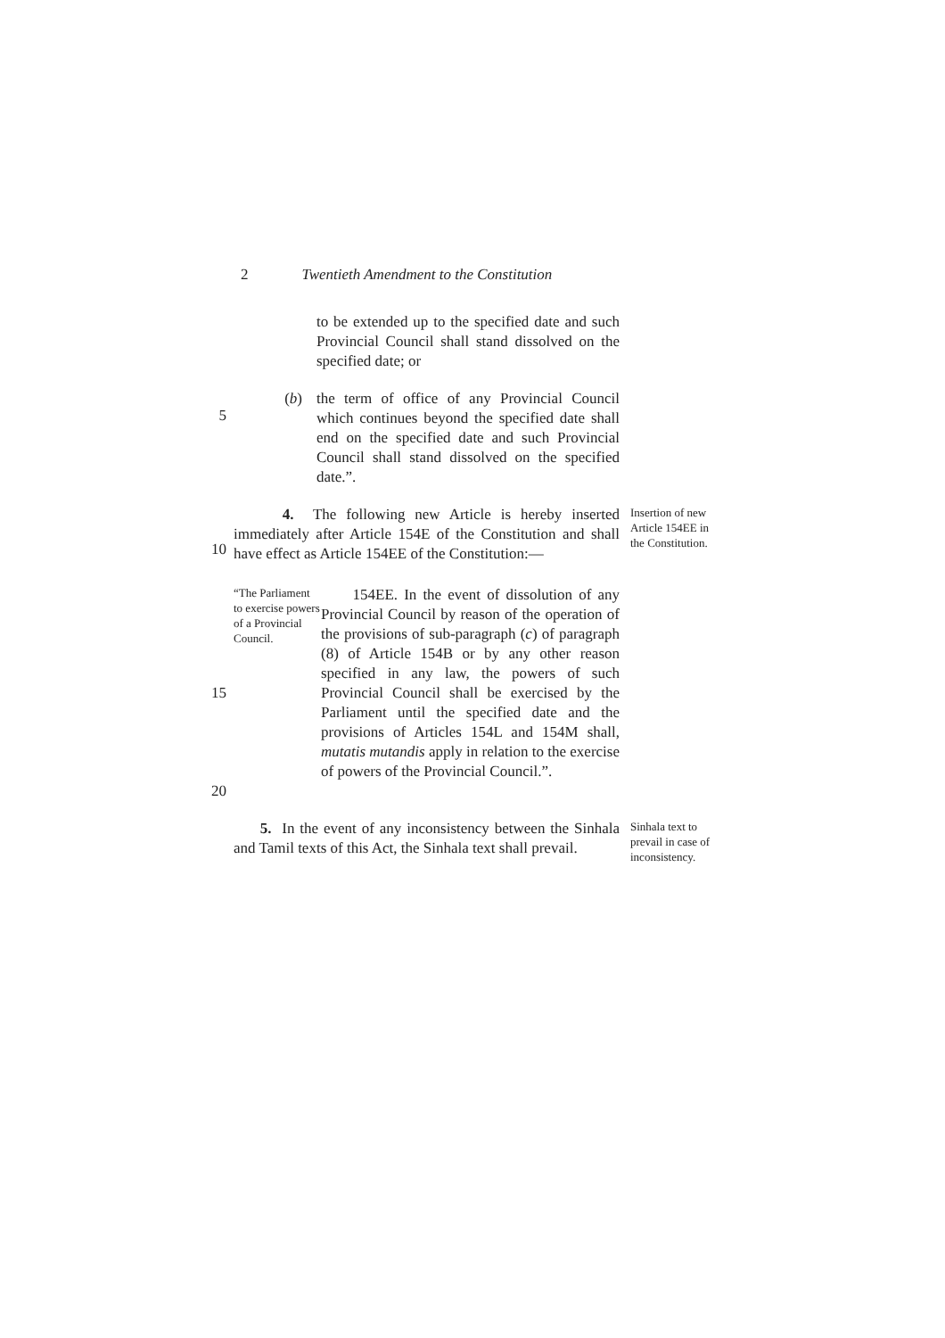2 Twentieth Amendment to the Constitution
to be extended up to the specified date and such Provincial Council shall stand dissolved on the specified date; or
5
(b) the term of office of any Provincial Council which continues beyond the specified date shall end on the specified date and such Provincial Council shall stand dissolved on the specified date.”.
10
4. The following new Article is hereby inserted immediately after Article 154E of the Constitution and shall have effect as Article 154EE of the Constitution:—
Insertion of new Article 154EE in the Constitution.
15
20
“The Parliament to exercise powers of a Provincial Council.
154EE. In the event of dissolution of any Provincial Council by reason of the operation of the provisions of sub-paragraph (c) of paragraph (8) of Article 154B or by any other reason specified in any law, the powers of such Provincial Council shall be exercised by the Parliament until the specified date and the provisions of Articles 154L and 154M shall, mutatis mutandis apply in relation to the exercise of powers of the Provincial Council.”.
5. In the event of any inconsistency between the Sinhala and Tamil texts of this Act, the Sinhala text shall prevail.
Sinhala text to prevail in case of inconsistency.